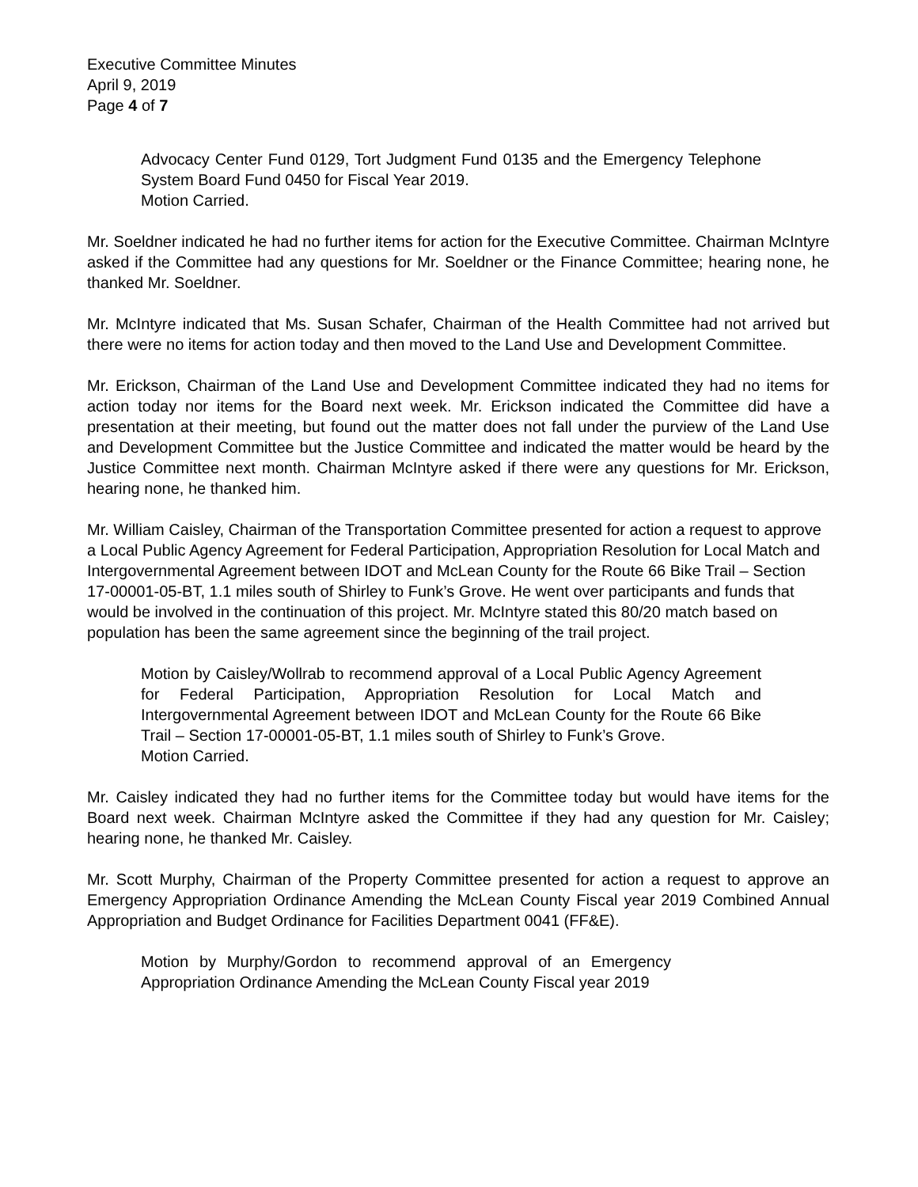Executive Committee Minutes
April 9, 2019
Page 4 of 7
Advocacy Center Fund 0129, Tort Judgment Fund 0135 and the Emergency Telephone System Board Fund 0450 for Fiscal Year 2019.
Motion Carried.
Mr. Soeldner indicated he had no further items for action for the Executive Committee. Chairman McIntyre asked if the Committee had any questions for Mr. Soeldner or the Finance Committee; hearing none, he thanked Mr. Soeldner.
Mr. McIntyre indicated that Ms. Susan Schafer, Chairman of the Health Committee had not arrived but there were no items for action today and then moved to the Land Use and Development Committee.
Mr. Erickson, Chairman of the Land Use and Development Committee indicated they had no items for action today nor items for the Board next week. Mr. Erickson indicated the Committee did have a presentation at their meeting, but found out the matter does not fall under the purview of the Land Use and Development Committee but the Justice Committee and indicated the matter would be heard by the Justice Committee next month. Chairman McIntyre asked if there were any questions for Mr. Erickson, hearing none, he thanked him.
Mr. William Caisley, Chairman of the Transportation Committee presented for action a request to approve a Local Public Agency Agreement for Federal Participation, Appropriation Resolution for Local Match and Intergovernmental Agreement between IDOT and McLean County for the Route 66 Bike Trail – Section 17-00001-05-BT, 1.1 miles south of Shirley to Funk’s Grove. He went over participants and funds that would be involved in the continuation of this project. Mr. McIntyre stated this 80/20 match based on population has been the same agreement since the beginning of the trail project.
Motion by Caisley/Wollrab to recommend approval of a Local Public Agency Agreement for Federal Participation, Appropriation Resolution for Local Match and Intergovernmental Agreement between IDOT and McLean County for the Route 66 Bike Trail – Section 17-00001-05-BT, 1.1 miles south of Shirley to Funk’s Grove.
Motion Carried.
Mr. Caisley indicated they had no further items for the Committee today but would have items for the Board next week. Chairman McIntyre asked the Committee if they had any question for Mr. Caisley; hearing none, he thanked Mr. Caisley.
Mr. Scott Murphy, Chairman of the Property Committee presented for action a request to approve an Emergency Appropriation Ordinance Amending the McLean County Fiscal year 2019 Combined Annual Appropriation and Budget Ordinance for Facilities Department 0041 (FF&E).
Motion by Murphy/Gordon to recommend approval of an Emergency Appropriation Ordinance Amending the McLean County Fiscal year 2019